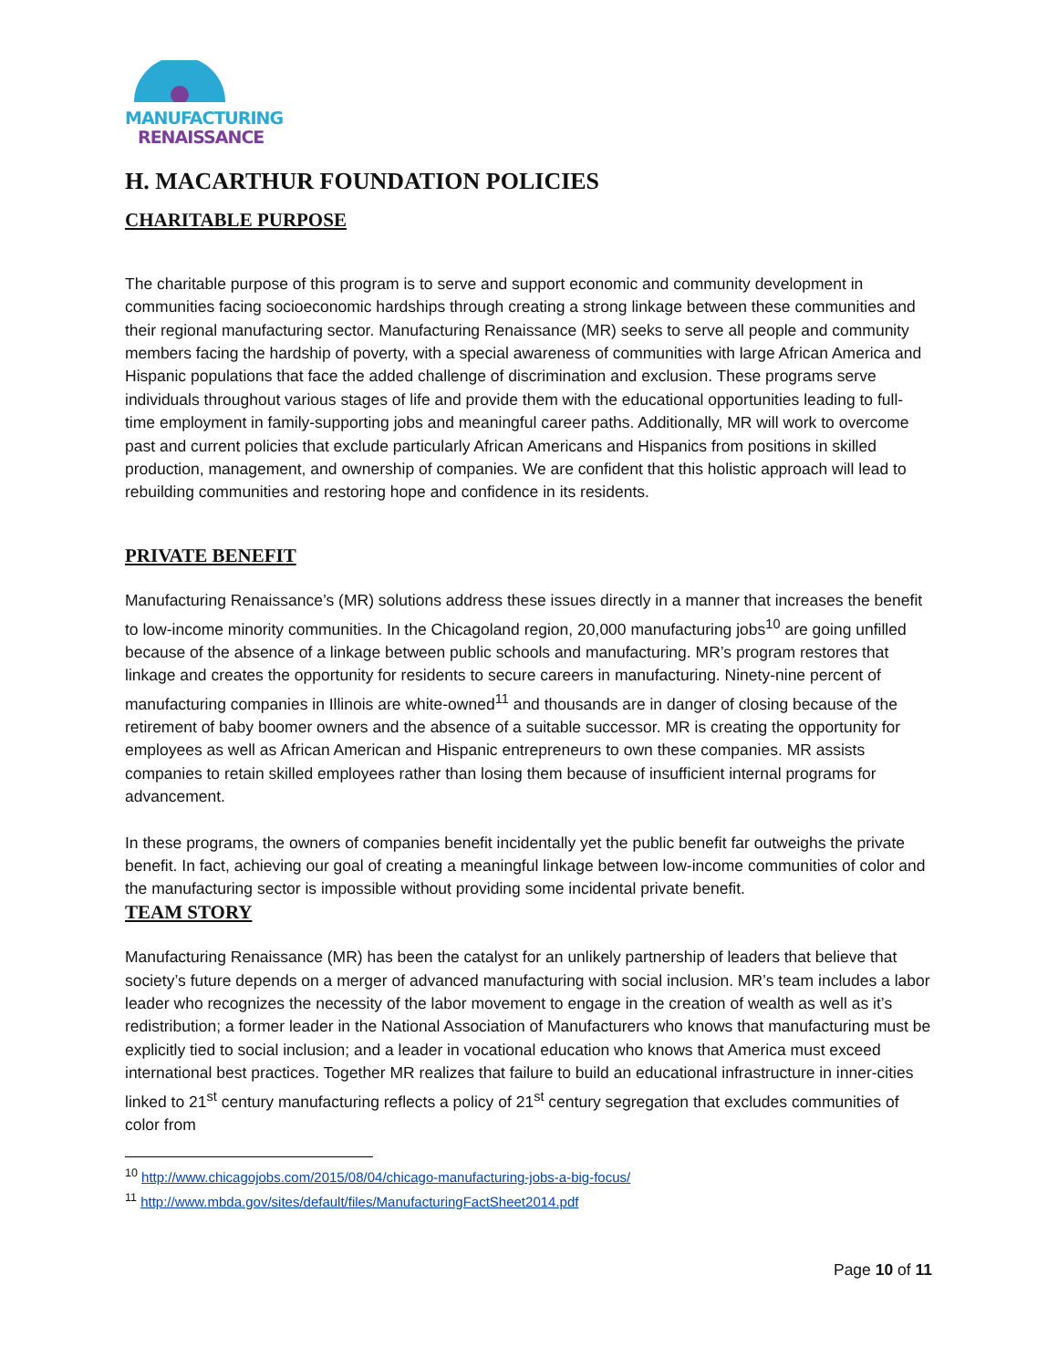MANUFACTURING
RENAISSANCE
H. MACARTHUR FOUNDATION POLICIES
CHARITABLE PURPOSE
The charitable purpose of this program is to serve and support economic and community development in communities facing socioeconomic hardships through creating a strong linkage between these communities and their regional manufacturing sector. Manufacturing Renaissance (MR) seeks to serve all people and community members facing the hardship of poverty, with a special awareness of communities with large African America and Hispanic populations that face the added challenge of discrimination and exclusion. These programs serve individuals throughout various stages of life and provide them with the educational opportunities leading to full-time employment in family-supporting jobs and meaningful career paths. Additionally, MR will work to overcome past and current policies that exclude particularly African Americans and Hispanics from positions in skilled production, management, and ownership of companies. We are confident that this holistic approach will lead to rebuilding communities and restoring hope and confidence in its residents.
PRIVATE BENEFIT
Manufacturing Renaissance’s (MR) solutions address these issues directly in a manner that increases the benefit to low-income minority communities. In the Chicagoland region, 20,000 manufacturing jobs<sup>10</sup> are going unfilled because of the absence of a linkage between public schools and manufacturing. MR’s program restores that linkage and creates the opportunity for residents to secure careers in manufacturing. Ninety-nine percent of manufacturing companies in Illinois are white-owned<sup>11</sup> and thousands are in danger of closing because of the retirement of baby boomer owners and the absence of a suitable successor. MR is creating the opportunity for employees as well as African American and Hispanic entrepreneurs to own these companies. MR assists companies to retain skilled employees rather than losing them because of insufficient internal programs for advancement.
In these programs, the owners of companies benefit incidentally yet the public benefit far outweighs the private benefit. In fact, achieving our goal of creating a meaningful linkage between low-income communities of color and the manufacturing sector is impossible without providing some incidental private benefit.
TEAM STORY
Manufacturing Renaissance (MR) has been the catalyst for an unlikely partnership of leaders that believe that society’s future depends on a merger of advanced manufacturing with social inclusion. MR’s team includes a labor leader who recognizes the necessity of the labor movement to engage in the creation of wealth as well as it’s redistribution; a former leader in the National Association of Manufacturers who knows that manufacturing must be explicitly tied to social inclusion; and a leader in vocational education who knows that America must exceed international best practices. Together MR realizes that failure to build an educational infrastructure in inner-cities linked to 21<sup>st</sup> century manufacturing reflects a policy of 21<sup>st</sup> century segregation that excludes communities of color from
<sup>10</sup> http://www.chicagojobs.com/2015/08/04/chicago-manufacturing-jobs-a-big-focus/
<sup>11</sup> http://www.mbda.gov/sites/default/files/ManufacturingFactSheet2014.pdf
Page 10 of 11